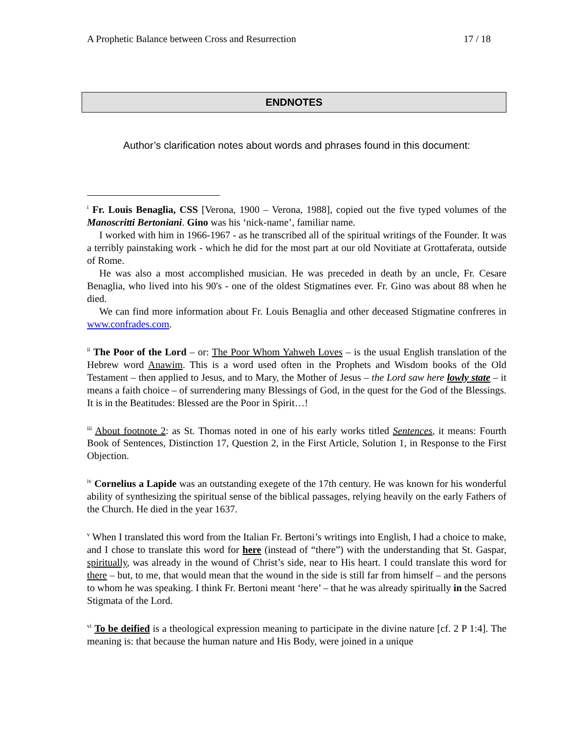A Prophetic Balance between Cross and Resurrection 17 / 18
ENDNOTES
Author’s clarification notes about words and phrases found in this document:
<sup>i</sup> Fr. Louis Benaglia, CSS [Verona, 1900 – Verona, 1988], copied out the five typed volumes of the Manoscritti Bertoniani. Gino was his ‘nick-name’, familiar name.
I worked with him in 1966-1967 - as he transcribed all of the spiritual writings of the Founder. It was a terribly painstaking work - which he did for the most part at our old Novitiate at Grottaferata, outside of Rome.
He was also a most accomplished musician. He was preceded in death by an uncle, Fr. Cesare Benaglia, who lived into his 90's - one of the oldest Stigmatines ever. Fr. Gino was about 88 when he died.
We can find more information about Fr. Louis Benaglia and other deceased Stigmatine confreres in www.confrades.com.
<sup>ii</sup> The Poor of the Lord – or: The Poor Whom Yahweh Loves – is the usual English translation of the Hebrew word Anawim. This is a word used often in the Prophets and Wisdom books of the Old Testament – then applied to Jesus, and to Mary, the Mother of Jesus – the Lord saw here lowly state – it means a faith choice – of surrendering many Blessings of God, in the quest for the God of the Blessings. It is in the Beatitudes: Blessed are the Poor in Spirit…!
<sup>iii</sup> About footnote 2: as St. Thomas noted in one of his early works titled Sentences, it means: Fourth Book of Sentences, Distinction 17, Question 2, in the First Article, Solution 1, in Response to the First Objection.
<sup>iv</sup> Cornelius a Lapide was an outstanding exegete of the 17th century. He was known for his wonderful ability of synthesizing the spiritual sense of the biblical passages, relying heavily on the early Fathers of the Church. He died in the year 1637.
<sup>v</sup> When I translated this word from the Italian Fr. Bertoni’s writings into English, I had a choice to make, and I chose to translate this word for here (instead of “there”) with the understanding that St. Gaspar, spiritually, was already in the wound of Christ’s side, near to His heart. I could translate this word for there – but, to me, that would mean that the wound in the side is still far from himself – and the persons to whom he was speaking. I think Fr. Bertoni meant ‘here’ – that he was already spiritually in the Sacred Stigmata of the Lord.
<sup>vi</sup> To be deified is a theological expression meaning to participate in the divine nature [cf. 2 P 1:4]. The meaning is: that because the human nature and His Body, were joined in a unique